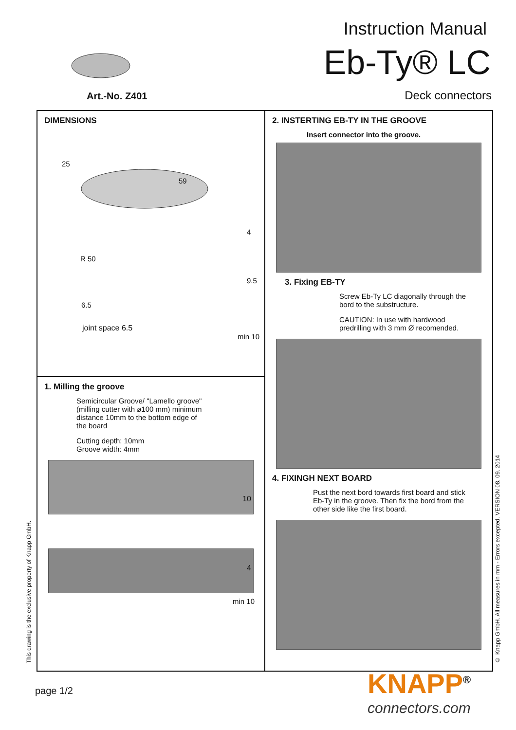Instruction Manual
Eb-Ty® LC
Art.-No. Z401 Deck connectors
DIMENSIONS
25
59
4
R 50
9.5
6.5
joint space 6.5
min 10
1. Milling the groove
Semicircular Groove/ "Lamello groove"
(milling cutter with ø100 mm) minimum
distance 10mm to the bottom edge of
the board
Cutting depth: 10mm
Groove width: 4mm
10
4
min 10
2. INSTERTING EB-TY IN THE GROOVE
Insert connector into the groove.
3. Fixing EB-TY
Screw Eb-Ty LC diagonally through the
bord to the substructure.
CAUTION: In use with hardwood
predrilling with 3 mm Ø recomended.
4. FIXINGH NEXT BOARD
Pust the next bord towards first board and stick
Eb-Ty in the groove. Then fix the bord from the
other side like the first board.
This drawing is the exclusive property of Knapp GmbH.
© Knapp GmbH. All measures in mm - Errors excepted. VERSION 08. 09. 2014
page 1/2 KNAPP<sup>®</sup>
connectors.com